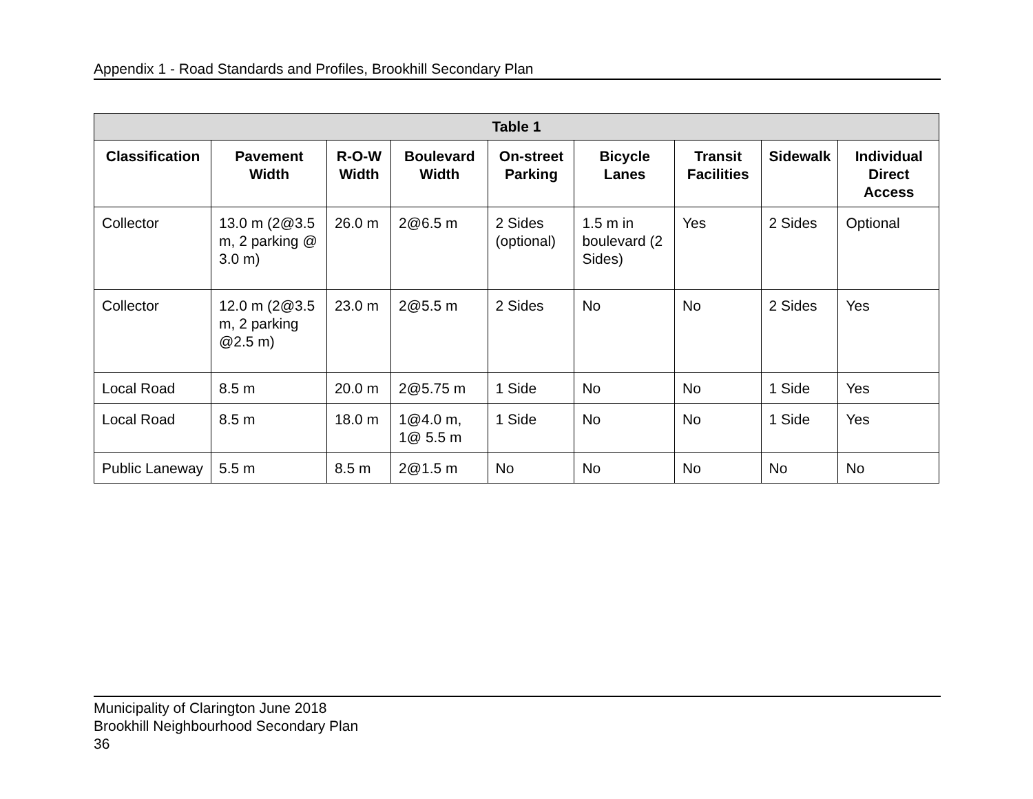Appendix 1 - Road Standards and Profiles, Brookhill Secondary Plan
| Table 1 | | | | | | | | |
| --- | --- | --- | --- | --- | --- | --- | --- | --- |
| Classification | Pavement Width | R-O-W Width | Boulevard Width | On-street Parking | Bicycle Lanes | Transit Facilities | Sidewalk | Individual Direct Access |
| Collector | 13.0 m (2@3.5 m, 2 parking @ 3.0 m) | 26.0 m | 2@6.5 m | 2 Sides (optional) | 1.5 m in boulevard (2 Sides) | Yes | 2 Sides | Optional |
| Collector | 12.0 m (2@3.5 m, 2 parking @2.5 m) | 23.0 m | 2@5.5 m | 2 Sides | No | No | 2 Sides | Yes |
| Local Road | 8.5 m | 20.0 m | 2@5.75 m | 1 Side | No | No | 1 Side | Yes |
| Local Road | 8.5 m | 18.0 m | 1@4.0 m, 1@ 5.5 m | 1 Side | No | No | 1 Side | Yes |
| Public Laneway | 5.5 m | 8.5 m | 2@1.5 m | No | No | No | No | No |
Municipality of Clarington June 2018
Brookhill Neighbourhood Secondary Plan
36